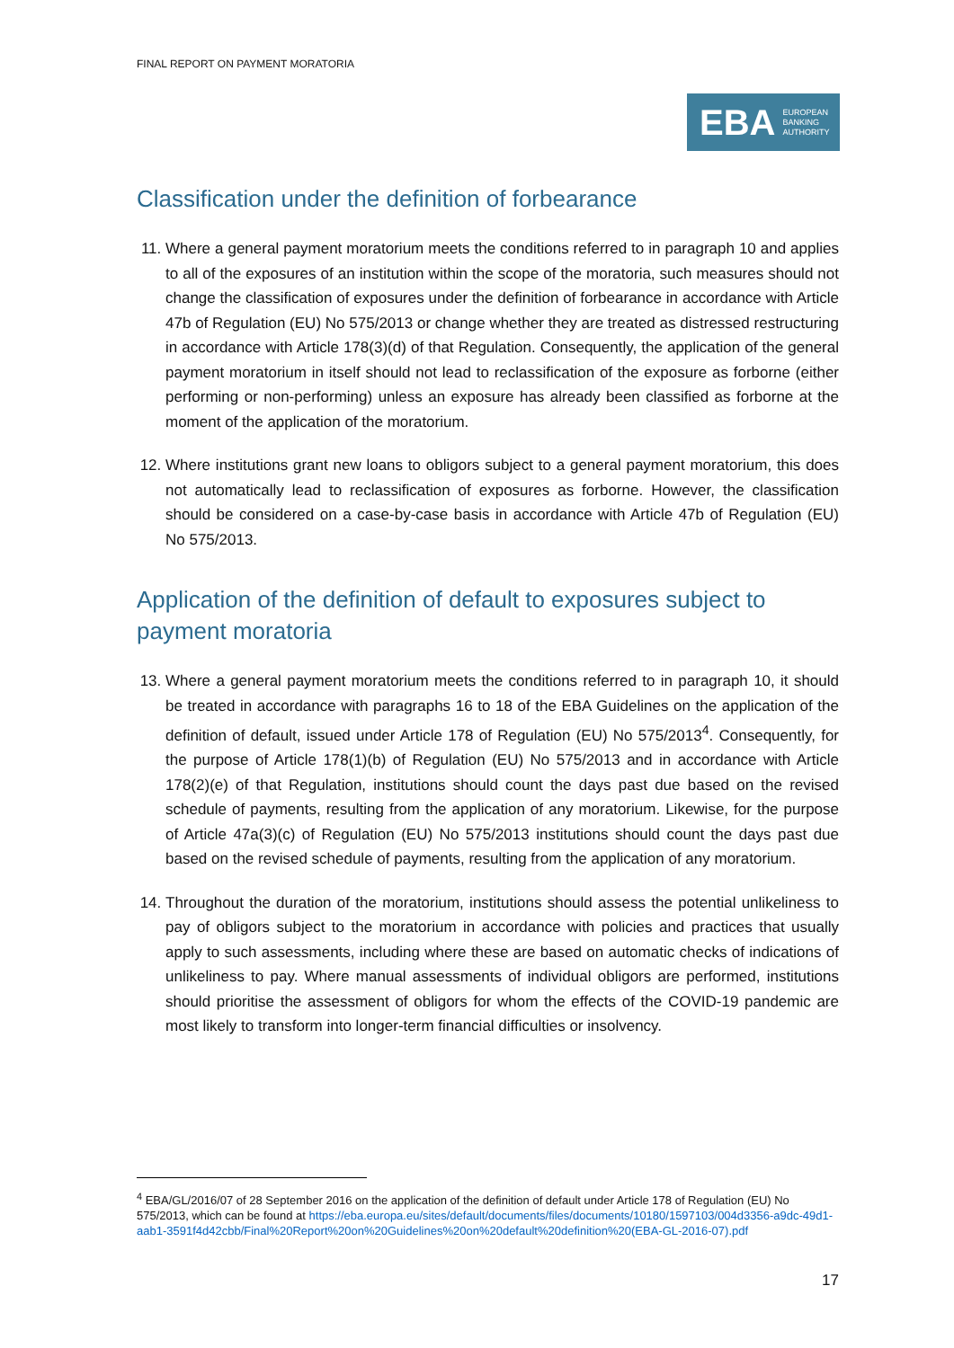FINAL REPORT ON PAYMENT MORATORIA
EBA EUROPEAN
BANKING
AUTHORITY
Classification under the definition of forbearance
11. Where a general payment moratorium meets the conditions referred to in paragraph 10 and applies to all of the exposures of an institution within the scope of the moratoria, such measures should not change the classification of exposures under the definition of forbearance in accordance with Article 47b of Regulation (EU) No 575/2013 or change whether they are treated as distressed restructuring in accordance with Article 178(3)(d) of that Regulation. Consequently, the application of the general payment moratorium in itself should not lead to reclassification of the exposure as forborne (either performing or non-performing) unless an exposure has already been classified as forborne at the moment of the application of the moratorium.
12. Where institutions grant new loans to obligors subject to a general payment moratorium, this does not automatically lead to reclassification of exposures as forborne. However, the classification should be considered on a case-by-case basis in accordance with Article 47b of Regulation (EU) No 575/2013.
Application of the definition of default to exposures subject to payment moratoria
13. Where a general payment moratorium meets the conditions referred to in paragraph 10, it should be treated in accordance with paragraphs 16 to 18 of the EBA Guidelines on the application of the definition of default, issued under Article 178 of Regulation (EU) No 575/2013<sup>4</sup>. Consequently, for the purpose of Article 178(1)(b) of Regulation (EU) No 575/2013 and in accordance with Article 178(2)(e) of that Regulation, institutions should count the days past due based on the revised schedule of payments, resulting from the application of any moratorium. Likewise, for the purpose of Article 47a(3)(c) of Regulation (EU) No 575/2013 institutions should count the days past due based on the revised schedule of payments, resulting from the application of any moratorium.
14. Throughout the duration of the moratorium, institutions should assess the potential unlikeliness to pay of obligors subject to the moratorium in accordance with policies and practices that usually apply to such assessments, including where these are based on automatic checks of indications of unlikeliness to pay. Where manual assessments of individual obligors are performed, institutions should prioritise the assessment of obligors for whom the effects of the COVID-19 pandemic are most likely to transform into longer-term financial difficulties or insolvency.
<sup>4</sup> EBA/GL/2016/07 of 28 September 2016 on the application of the definition of default under Article 178 of Regulation (EU) No 575/2013, which can be found at https://eba.europa.eu/sites/default/documents/files/documents/10180/1597103/004d3356-a9dc-49d1-aab1-3591f4d42cbb/Final%20Report%20on%20Guidelines%20on%20default%20definition%20(EBA-GL-2016-07).pdf
17